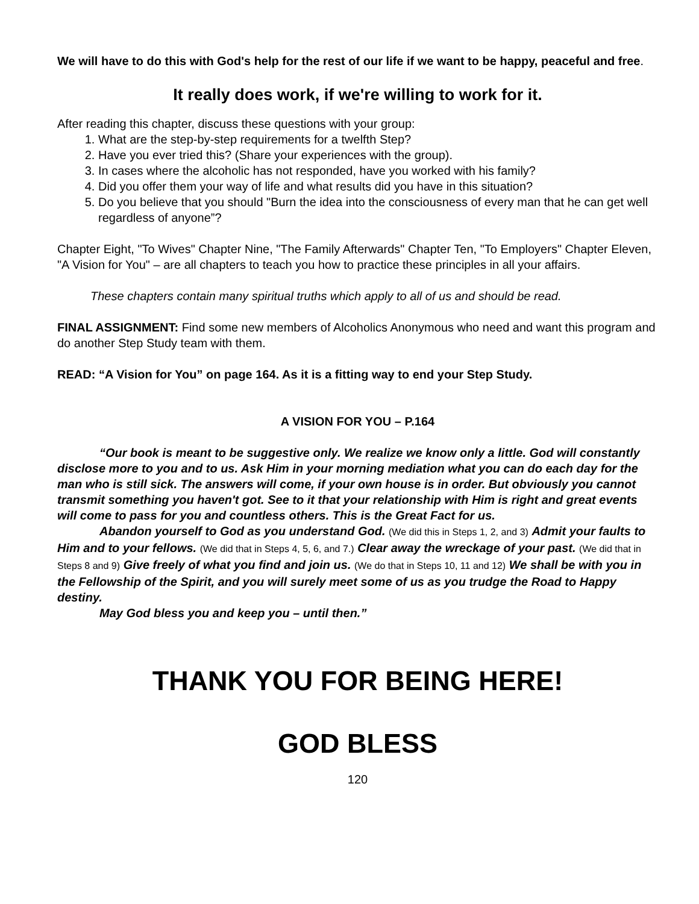We will have to do this with God's help for the rest of our life if we want to be happy, peaceful and free.
It really does work, if we're willing to work for it.
After reading this chapter, discuss these questions with your group:
1. What are the step-by-step requirements for a twelfth Step?
2. Have you ever tried this? (Share your experiences with the group).
3. In cases where the alcoholic has not responded, have you worked with his family?
4. Did you offer them your way of life and what results did you have in this situation?
5. Do you believe that you should "Burn the idea into the consciousness of every man that he can get well regardless of anyone”?
Chapter Eight, "To Wives" Chapter Nine, "The Family Afterwards" Chapter Ten, "To Employers" Chapter Eleven, "A Vision for You" – are all chapters to teach you how to practice these principles in all your affairs.
These chapters contain many spiritual truths which apply to all of us and should be read.
FINAL ASSIGNMENT: Find some new members of Alcoholics Anonymous who need and want this program and do another Step Study team with them.
READ: “A Vision for You” on page 164. As it is a fitting way to end your Step Study.
A VISION FOR YOU – P.164
“Our book is meant to be suggestive only. We realize we know only a little. God will constantly disclose more to you and to us. Ask Him in your morning mediation what you can do each day for the man who is still sick. The answers will come, if your own house is in order. But obviously you cannot transmit something you haven't got. See to it that your relationship with Him is right and great events will come to pass for you and countless others. This is the Great Fact for us.
Abandon yourself to God as you understand God. (We did this in Steps 1, 2, and 3) Admit your faults to Him and to your fellows. (We did that in Steps 4, 5, 6, and 7.) Clear away the wreckage of your past. (We did that in Steps 8 and 9) Give freely of what you find and join us. (We do that in Steps 10, 11 and 12) We shall be with you in the Fellowship of the Spirit, and you will surely meet some of us as you trudge the Road to Happy destiny.
May God bless you and keep you – until then.”
THANK YOU FOR BEING HERE!
GOD BLESS
120